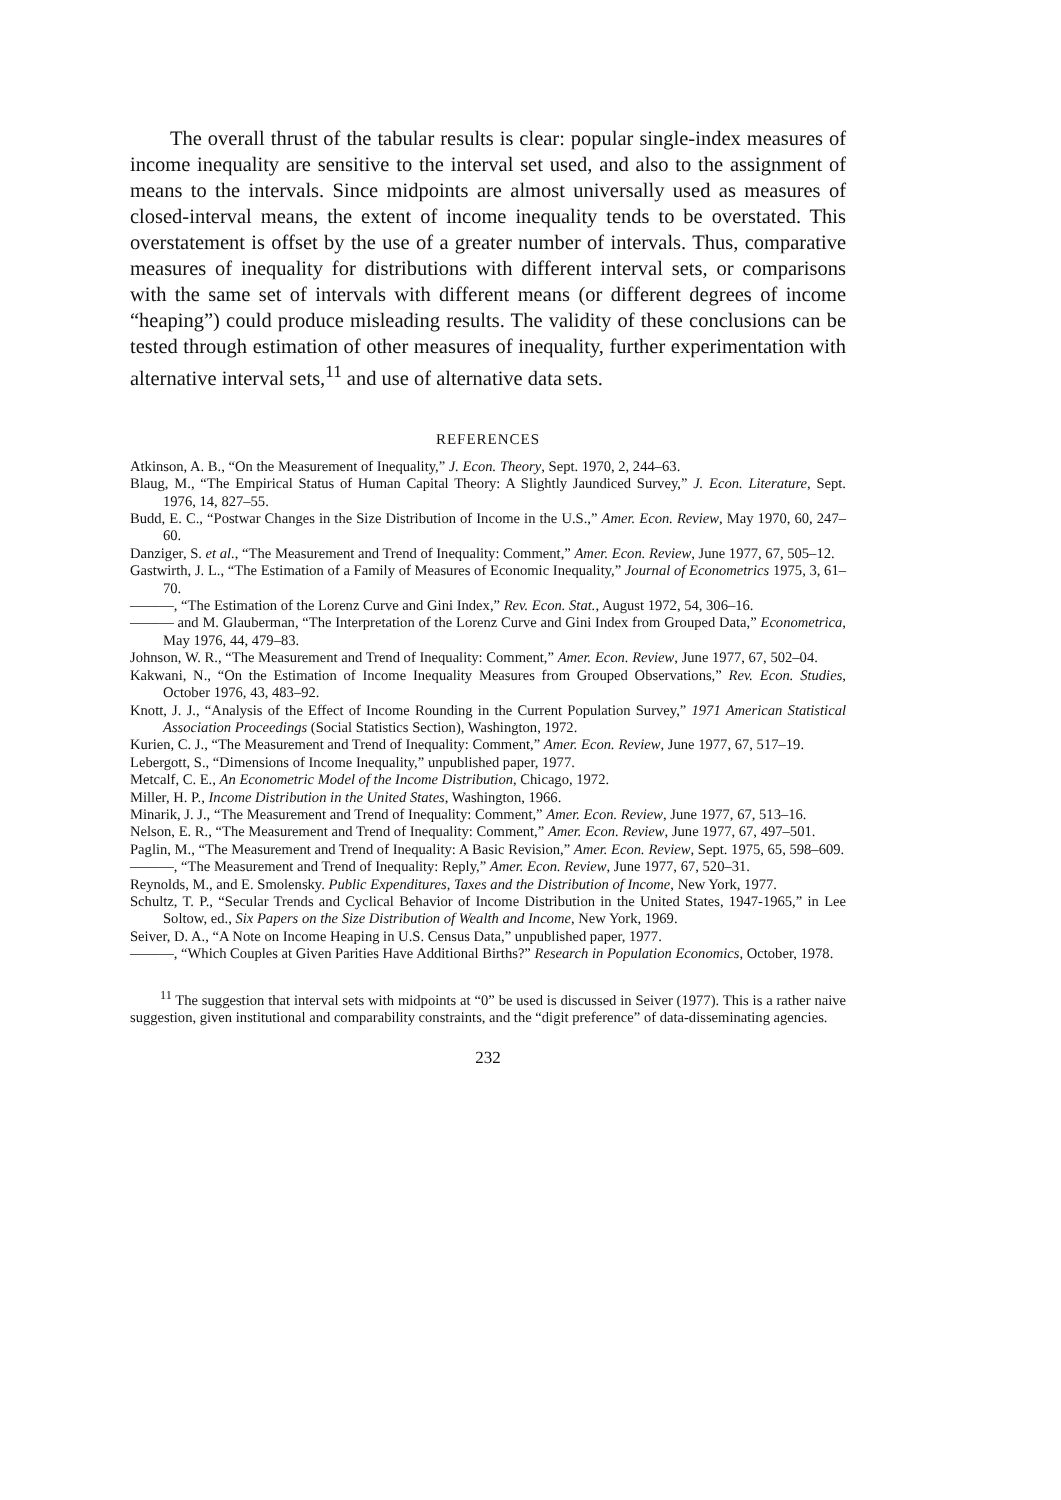The overall thrust of the tabular results is clear: popular single-index measures of income inequality are sensitive to the interval set used, and also to the assignment of means to the intervals. Since midpoints are almost universally used as measures of closed-interval means, the extent of income inequality tends to be overstated. This overstatement is offset by the use of a greater number of intervals. Thus, comparative measures of inequality for distributions with different interval sets, or comparisons with the same set of intervals with different means (or different degrees of income “heaping”) could produce misleading results. The validity of these conclusions can be tested through estimation of other measures of inequality, further experimentation with alternative interval sets,<sup>11</sup> and use of alternative data sets.
REFERENCES
Atkinson, A. B., “On the Measurement of Inequality,” J. Econ. Theory, Sept. 1970, 2, 244–63.
Blaug, M., “The Empirical Status of Human Capital Theory: A Slightly Jaundiced Survey,” J. Econ. Literature, Sept. 1976, 14, 827–55.
Budd, E. C., “Postwar Changes in the Size Distribution of Income in the U.S.,” Amer. Econ. Review, May 1970, 60, 247–60.
Danziger, S. et al., “The Measurement and Trend of Inequality: Comment,” Amer. Econ. Review, June 1977, 67, 505–12.
Gastwirth, J. L., “The Estimation of a Family of Measures of Economic Inequality,” Journal of Econometrics 1975, 3, 61–70.
———, “The Estimation of the Lorenz Curve and Gini Index,” Rev. Econ. Stat., August 1972, 54, 306–16.
——— and M. Glauberman, “The Interpretation of the Lorenz Curve and Gini Index from Grouped Data,” Econometrica, May 1976, 44, 479–83.
Johnson, W. R., “The Measurement and Trend of Inequality: Comment,” Amer. Econ. Review, June 1977, 67, 502–04.
Kakwani, N., “On the Estimation of Income Inequality Measures from Grouped Observations,” Rev. Econ. Studies, October 1976, 43, 483–92.
Knott, J. J., “Analysis of the Effect of Income Rounding in the Current Population Survey,” 1971 American Statistical Association Proceedings (Social Statistics Section), Washington, 1972.
Kurien, C. J., “The Measurement and Trend of Inequality: Comment,” Amer. Econ. Review, June 1977, 67, 517–19.
Lebergott, S., “Dimensions of Income Inequality,” unpublished paper, 1977.
Metcalf, C. E., An Econometric Model of the Income Distribution, Chicago, 1972.
Miller, H. P., Income Distribution in the United States, Washington, 1966.
Minarik, J. J., “The Measurement and Trend of Inequality: Comment,” Amer. Econ. Review, June 1977, 67, 513–16.
Nelson, E. R., “The Measurement and Trend of Inequality: Comment,” Amer. Econ. Review, June 1977, 67, 497–501.
Paglin, M., “The Measurement and Trend of Inequality: A Basic Revision,” Amer. Econ. Review, Sept. 1975, 65, 598–609.
———, “The Measurement and Trend of Inequality: Reply,” Amer. Econ. Review, June 1977, 67, 520–31.
Reynolds, M., and E. Smolensky. Public Expenditures, Taxes and the Distribution of Income, New York, 1977.
Schultz, T. P., “Secular Trends and Cyclical Behavior of Income Distribution in the United States, 1947-1965,” in Lee Soltow, ed., Six Papers on the Size Distribution of Wealth and Income, New York, 1969.
Seiver, D. A., “A Note on Income Heaping in U.S. Census Data,” unpublished paper, 1977.
———, “Which Couples at Given Parities Have Additional Births?” Research in Population Economics, October, 1978.
<sup>11</sup> The suggestion that interval sets with midpoints at “0” be used is discussed in Seiver (1977). This is a rather naive suggestion, given institutional and comparability constraints, and the “digit preference” of data-disseminating agencies.
232